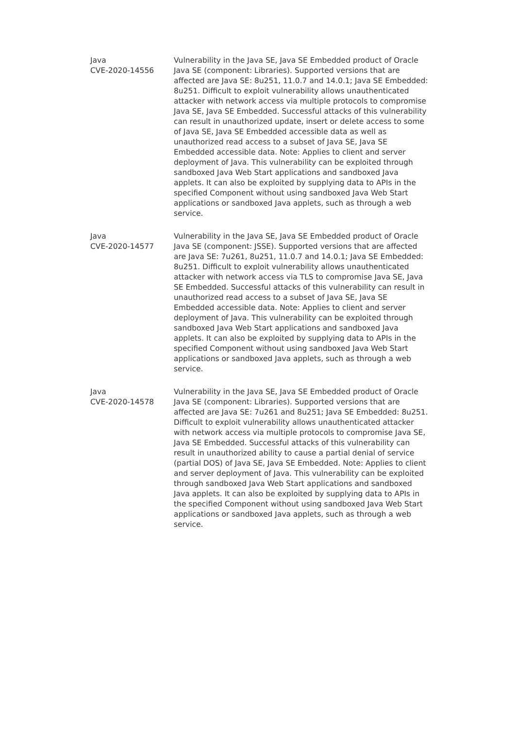| Java CVE-2020-14556 | Vulnerability in the Java SE, Java SE Embedded product of Oracle Java SE (component: Libraries). Supported versions that are affected are Java SE: 8u251, 11.0.7 and 14.0.1; Java SE Embedded: 8u251. Difficult to exploit vulnerability allows unauthenticated attacker with network access via multiple protocols to compromise Java SE, Java SE Embedded. Successful attacks of this vulnerability can result in unauthorized update, insert or delete access to some of Java SE, Java SE Embedded accessible data as well as unauthorized read access to a subset of Java SE, Java SE Embedded accessible data. Note: Applies to client and server deployment of Java. This vulnerability can be exploited through sandboxed Java Web Start applications and sandboxed Java applets. It can also be exploited by supplying data to APIs in the specified Component without using sandboxed Java Web Start applications or sandboxed Java applets, such as through a web service. |
| Java CVE-2020-14577 | Vulnerability in the Java SE, Java SE Embedded product of Oracle Java SE (component: JSSE). Supported versions that are affected are Java SE: 7u261, 8u251, 11.0.7 and 14.0.1; Java SE Embedded: 8u251. Difficult to exploit vulnerability allows unauthenticated attacker with network access via TLS to compromise Java SE, Java SE Embedded. Successful attacks of this vulnerability can result in unauthorized read access to a subset of Java SE, Java SE Embedded accessible data. Note: Applies to client and server deployment of Java. This vulnerability can be exploited through sandboxed Java Web Start applications and sandboxed Java applets. It can also be exploited by supplying data to APIs in the specified Component without using sandboxed Java Web Start applications or sandboxed Java applets, such as through a web service. |
| Java CVE-2020-14578 | Vulnerability in the Java SE, Java SE Embedded product of Oracle Java SE (component: Libraries). Supported versions that are affected are Java SE: 7u261 and 8u251; Java SE Embedded: 8u251. Difficult to exploit vulnerability allows unauthenticated attacker with network access via multiple protocols to compromise Java SE, Java SE Embedded. Successful attacks of this vulnerability can result in unauthorized ability to cause a partial denial of service (partial DOS) of Java SE, Java SE Embedded. Note: Applies to client and server deployment of Java. This vulnerability can be exploited through sandboxed Java Web Start applications and sandboxed Java applets. It can also be exploited by supplying data to APIs in the specified Component without using sandboxed Java Web Start applications or sandboxed Java applets, such as through a web service. |